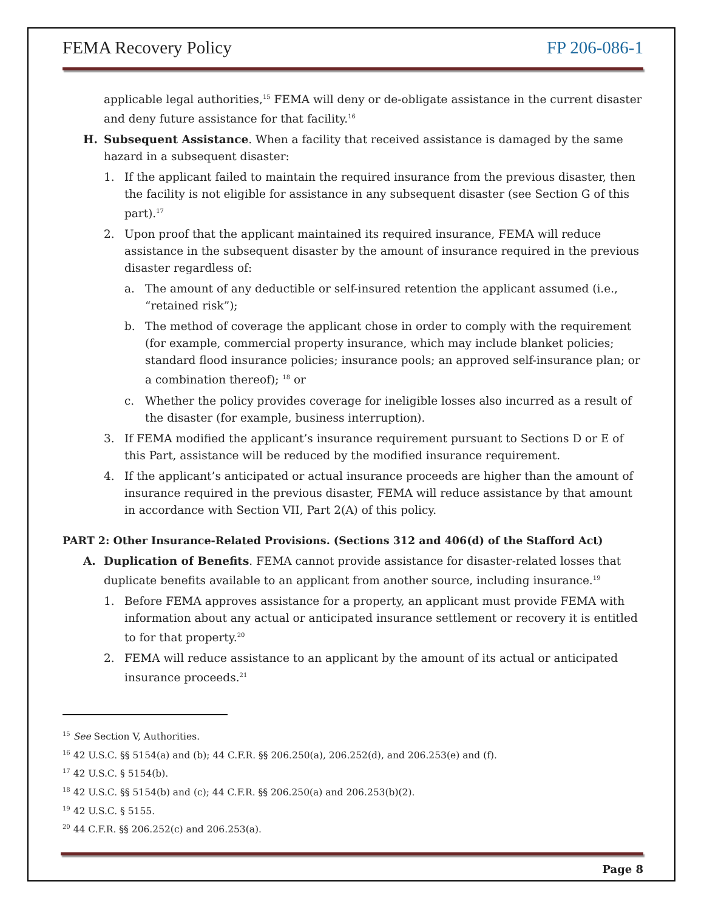FEMA Recovery Policy FP 206-086-1
applicable legal authorities,<sup>15</sup> FEMA will deny or de-obligate assistance in the current disaster and deny future assistance for that facility.<sup>16</sup>
H. Subsequent Assistance. When a facility that received assistance is damaged by the same hazard in a subsequent disaster:
1. If the applicant failed to maintain the required insurance from the previous disaster, then the facility is not eligible for assistance in any subsequent disaster (see Section G of this part).<sup>17</sup>
2. Upon proof that the applicant maintained its required insurance, FEMA will reduce assistance in the subsequent disaster by the amount of insurance required in the previous disaster regardless of:
a. The amount of any deductible or self-insured retention the applicant assumed (i.e., “retained risk”);
b. The method of coverage the applicant chose in order to comply with the requirement (for example, commercial property insurance, which may include blanket policies; standard flood insurance policies; insurance pools; an approved self-insurance plan; or a combination thereof); <sup>18</sup> or
c. Whether the policy provides coverage for ineligible losses also incurred as a result of the disaster (for example, business interruption).
3. If FEMA modified the applicant’s insurance requirement pursuant to Sections D or E of this Part, assistance will be reduced by the modified insurance requirement.
4. If the applicant’s anticipated or actual insurance proceeds are higher than the amount of insurance required in the previous disaster, FEMA will reduce assistance by that amount in accordance with Section VII, Part 2(A) of this policy.
PART 2: Other Insurance-Related Provisions. (Sections 312 and 406(d) of the Stafford Act)
A. Duplication of Benefits. FEMA cannot provide assistance for disaster-related losses that duplicate benefits available to an applicant from another source, including insurance.<sup>19</sup>
1. Before FEMA approves assistance for a property, an applicant must provide FEMA with information about any actual or anticipated insurance settlement or recovery it is entitled to for that property.<sup>20</sup>
2. FEMA will reduce assistance to an applicant by the amount of its actual or anticipated insurance proceeds.<sup>21</sup>
<sup>15</sup> See Section V, Authorities.
<sup>16</sup> 42 U.S.C. §§ 5154(a) and (b); 44 C.F.R. §§ 206.250(a), 206.252(d), and 206.253(e) and (f).
<sup>17</sup> 42 U.S.C. § 5154(b).
<sup>18</sup> 42 U.S.C. §§ 5154(b) and (c); 44 C.F.R. §§ 206.250(a) and 206.253(b)(2).
<sup>19</sup> 42 U.S.C. § 5155.
<sup>20</sup> 44 C.F.R. §§ 206.252(c) and 206.253(a).
Page 8